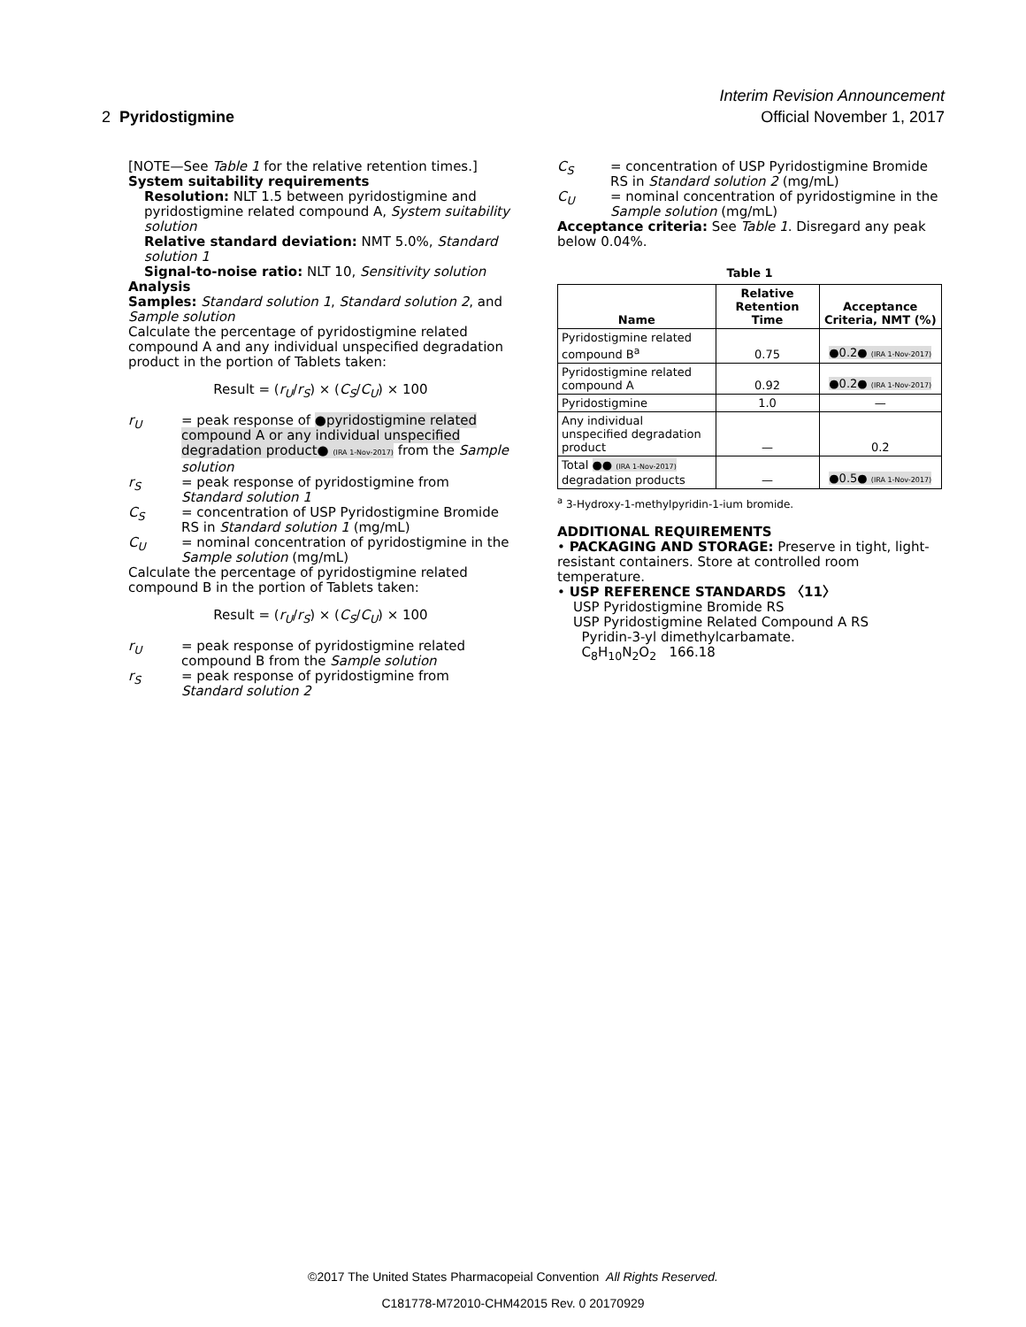Interim Revision Announcement
2 Pyridostigmine Official November 1, 2017
[NOTE—See Table 1 for the relative retention times.]
System suitability requirements
Resolution: NLT 1.5 between pyridostigmine and pyridostigmine related compound A, System suitability solution
Relative standard deviation: NMT 5.0%, Standard solution 1
Signal-to-noise ratio: NLT 10, Sensitivity solution
Analysis
Samples: Standard solution 1, Standard solution 2, and Sample solution
Calculate the percentage of pyridostigmine related compound A and any individual unspecified degradation product in the portion of Tablets taken:
Result = (r<sub>U</sub>/r<sub>S</sub>) × (C<sub>S</sub>/C<sub>U</sub>) × 100
r<sub>U</sub> = peak response of ●pyridostigmine related compound A or any individual unspecified degradation product● (IRA 1-Nov-2017) from the Sample solution
r<sub>S</sub> = peak response of pyridostigmine from Standard solution 1
C<sub>S</sub> = concentration of USP Pyridostigmine Bromide RS in Standard solution 1 (mg/mL)
C<sub>U</sub> = nominal concentration of pyridostigmine in the Sample solution (mg/mL)
Calculate the percentage of pyridostigmine related compound B in the portion of Tablets taken:
Result = (r<sub>U</sub>/r<sub>S</sub>) × (C<sub>S</sub>/C<sub>U</sub>) × 100
r<sub>U</sub> = peak response of pyridostigmine related compound B from the Sample solution
r<sub>S</sub> = peak response of pyridostigmine from Standard solution 2
C<sub>S</sub> = concentration of USP Pyridostigmine Bromide RS in Standard solution 2 (mg/mL)
C<sub>U</sub> = nominal concentration of pyridostigmine in the Sample solution (mg/mL)
Acceptance criteria: See Table 1. Disregard any peak below 0.04%.
Table 1
| Name | Relative Retention Time | Acceptance Criteria, NMT (%) |
| --- | --- | --- |
| Pyridostigmine related compound B<sup>a</sup> | 0.75 | ●0.2● (IRA 1-Nov-2017) |
| Pyridostigmine related compound A | 0.92 | ●0.2● (IRA 1-Nov-2017) |
| Pyridostigmine | 1.0 | — |
| Any individual unspecified degradation product | — | 0.2 |
| Total ●● (IRA 1-Nov-2017) degradation products | — | ●0.5● (IRA 1-Nov-2017) |
<sup>a</sup> 3-Hydroxy-1-methylpyridin-1-ium bromide.
ADDITIONAL REQUIREMENTS
• PACKAGING AND STORAGE: Preserve in tight, light-resistant containers. Store at controlled room temperature.
• USP REFERENCE STANDARDS 〈11〉
USP Pyridostigmine Bromide RS
USP Pyridostigmine Related Compound A RS
Pyridin-3-yl dimethylcarbamate.
C<sub>8</sub>H<sub>10</sub>N<sub>2</sub>O<sub>2</sub> 166.18
©2017 The United States Pharmacopeial Convention All Rights Reserved.
C181778-M72010-CHM42015 Rev. 0 20170929